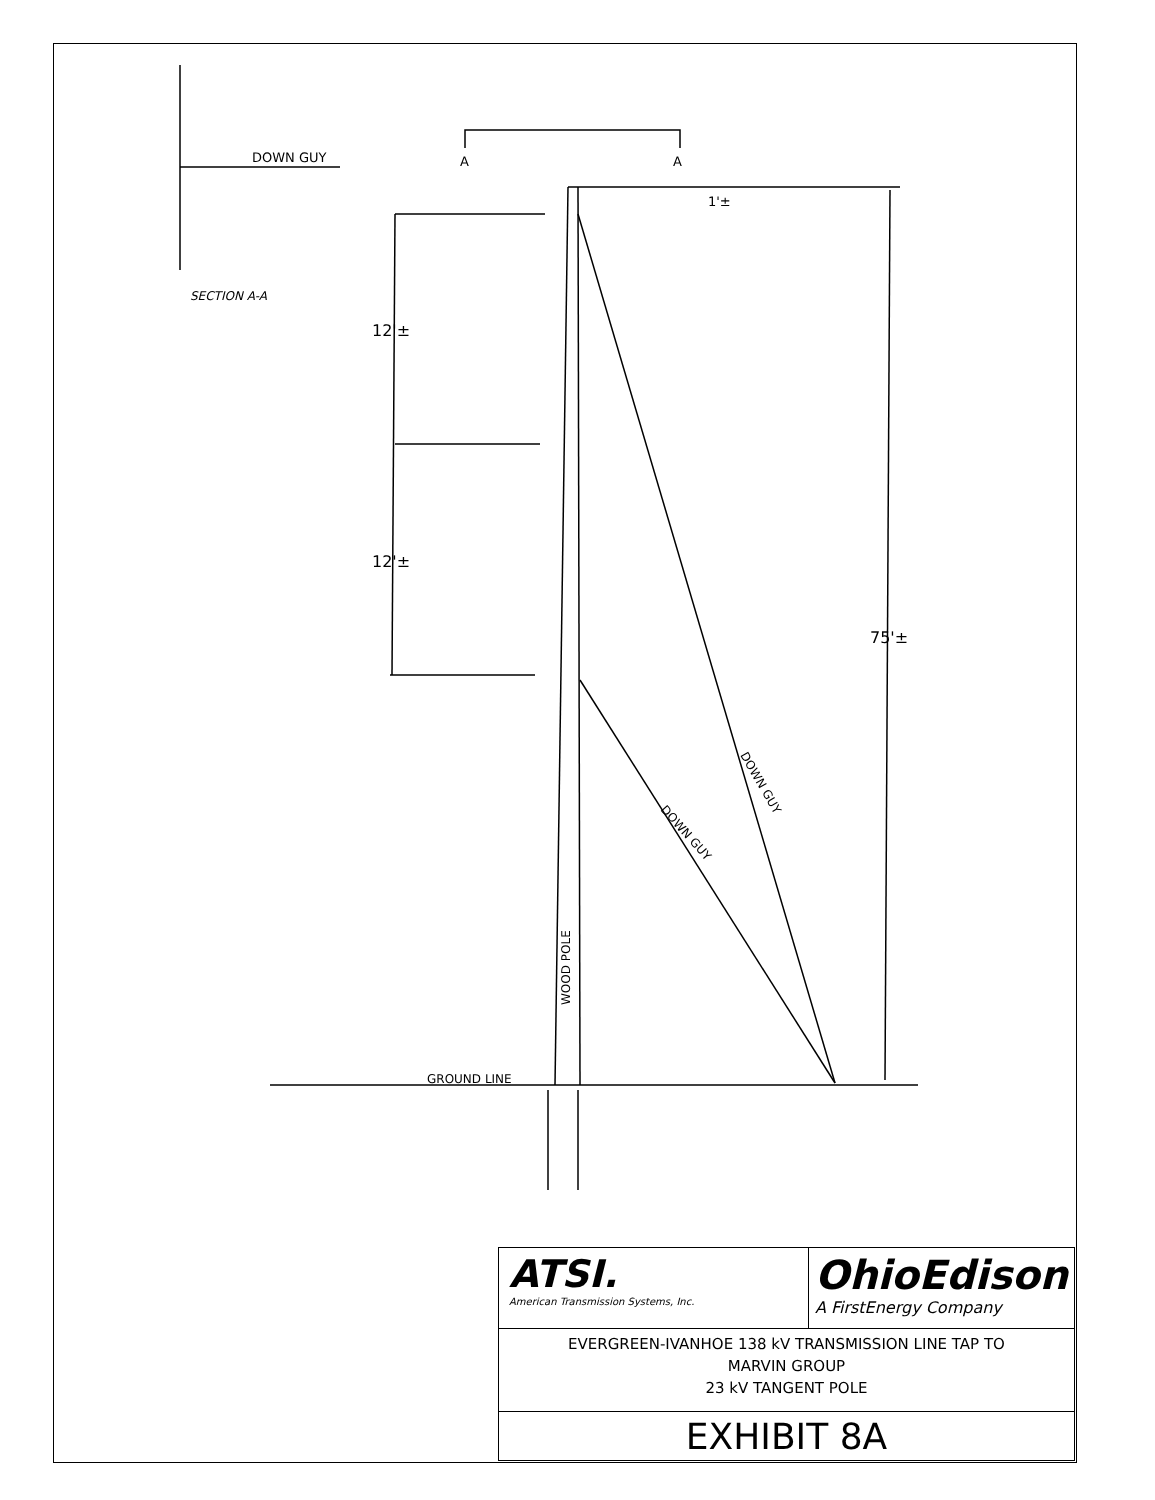DOWN GUY
A
A
1'±
SECTION A-A
12'±
12'±
75'±
GROUND LINE
DOWN GUY
DOWN GUY
WOOD POLE
ATSI.
American Transmission Systems, Inc.
OhioEdison
A FirstEnergy Company
EVERGREEN-IVANHOE 138 kV TRANSMISSION LINE TAP TO
MARVIN GROUP
23 kV TANGENT POLE
EXHIBIT 8A